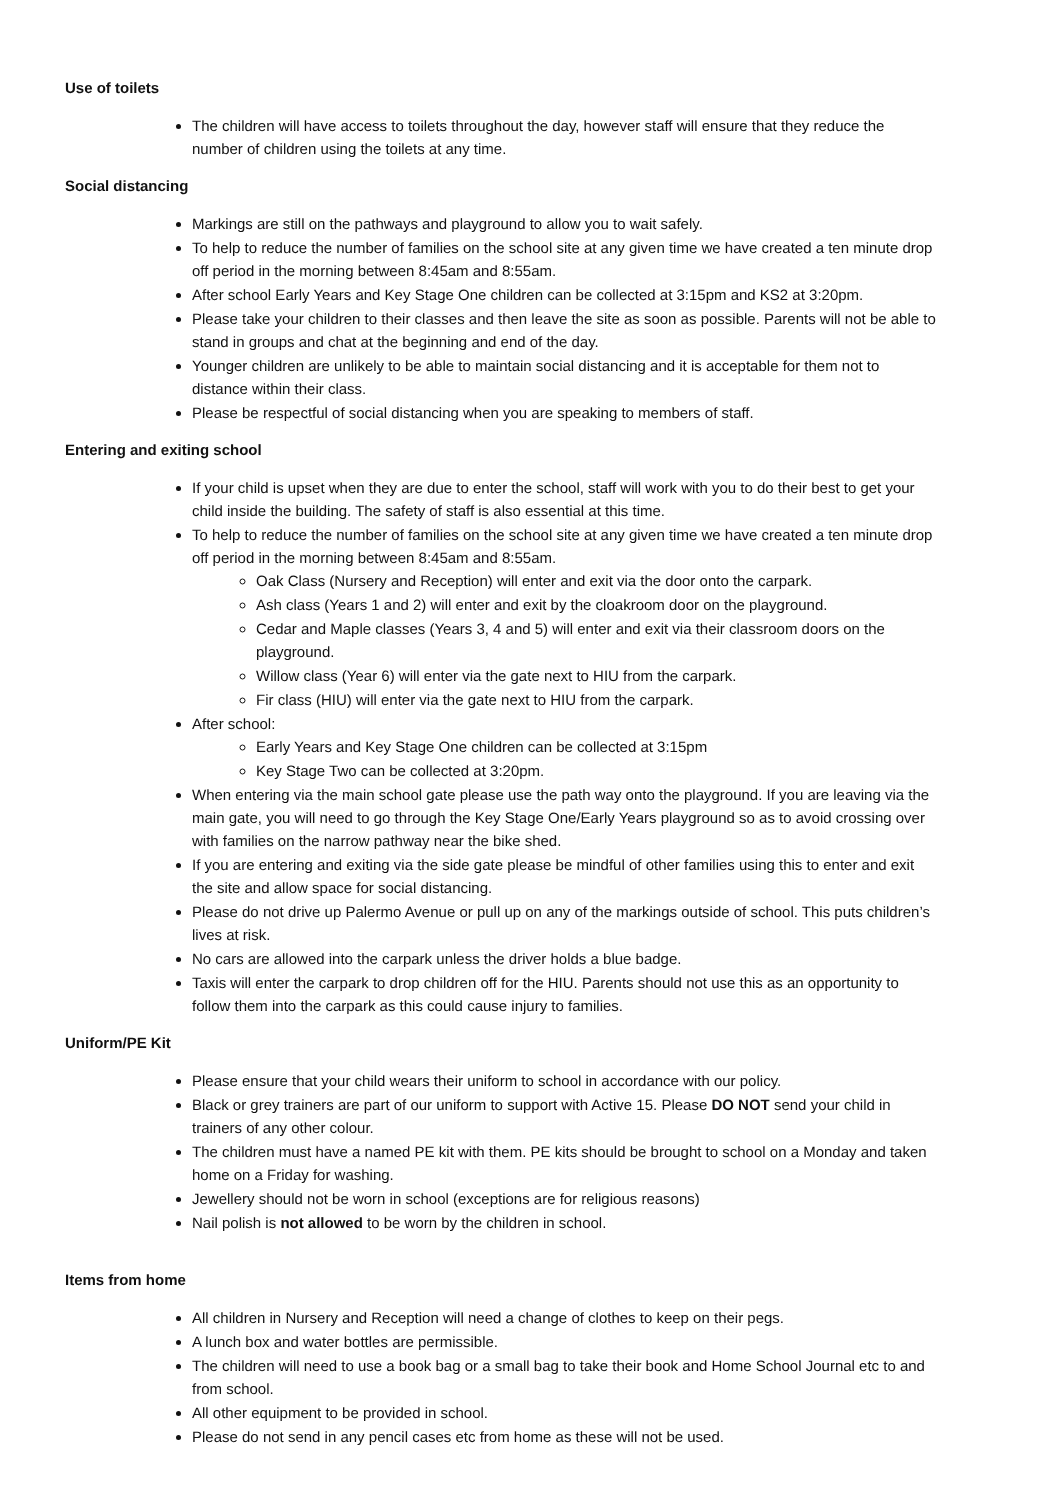Use of toilets
The children will have access to toilets throughout the day, however staff will ensure that they reduce the number of children using the toilets at any time.
Social distancing
Markings are still on the pathways and playground to allow you to wait safely.
To help to reduce the number of families on the school site at any given time we have created a ten minute drop off period in the morning between 8:45am and 8:55am.
After school Early Years and Key Stage One children can be collected at 3:15pm and KS2 at 3:20pm.
Please take your children to their classes and then leave the site as soon as possible. Parents will not be able to stand in groups and chat at the beginning and end of the day.
Younger children are unlikely to be able to maintain social distancing and it is acceptable for them not to distance within their class.
Please be respectful of social distancing when you are speaking to members of staff.
Entering and exiting school
If your child is upset when they are due to enter the school, staff will work with you to do their best to get your child inside the building. The safety of staff is also essential at this time.
To help to reduce the number of families on the school site at any given time we have created a ten minute drop off period in the morning between 8:45am and 8:55am.
Oak Class (Nursery and Reception) will enter and exit via the door onto the carpark.
Ash class (Years 1 and 2) will enter and exit by the cloakroom door on the playground.
Cedar and Maple classes (Years 3, 4 and 5) will enter and exit via their classroom doors on the playground.
Willow class (Year 6) will enter via the gate next to HIU from the carpark.
Fir class (HIU) will enter via the gate next to HIU from the carpark.
After school:
Early Years and Key Stage One children can be collected at 3:15pm
Key Stage Two can be collected at 3:20pm.
When entering via the main school gate please use the path way onto the playground. If you are leaving via the main gate, you will need to go through the Key Stage One/Early Years playground so as to avoid crossing over with families on the narrow pathway near the bike shed.
If you are entering and exiting via the side gate please be mindful of other families using this to enter and exit the site and allow space for social distancing.
Please do not drive up Palermo Avenue or pull up on any of the markings outside of school. This puts children’s lives at risk.
No cars are allowed into the carpark unless the driver holds a blue badge.
Taxis will enter the carpark to drop children off for the HIU. Parents should not use this as an opportunity to follow them into the carpark as this could cause injury to families.
Uniform/PE Kit
Please ensure that your child wears their uniform to school in accordance with our policy.
Black or grey trainers are part of our uniform to support with Active 15. Please DO NOT send your child in trainers of any other colour.
The children must have a named PE kit with them. PE kits should be brought to school on a Monday and taken home on a Friday for washing.
Jewellery should not be worn in school (exceptions are for religious reasons)
Nail polish is not allowed to be worn by the children in school.
Items from home
All children in Nursery and Reception will need a change of clothes to keep on their pegs.
A lunch box and water bottles are permissible.
The children will need to use a book bag or a small bag to take their book and Home School Journal etc to and from school.
All other equipment to be provided in school.
Please do not send in any pencil cases etc from home as these will not be used.